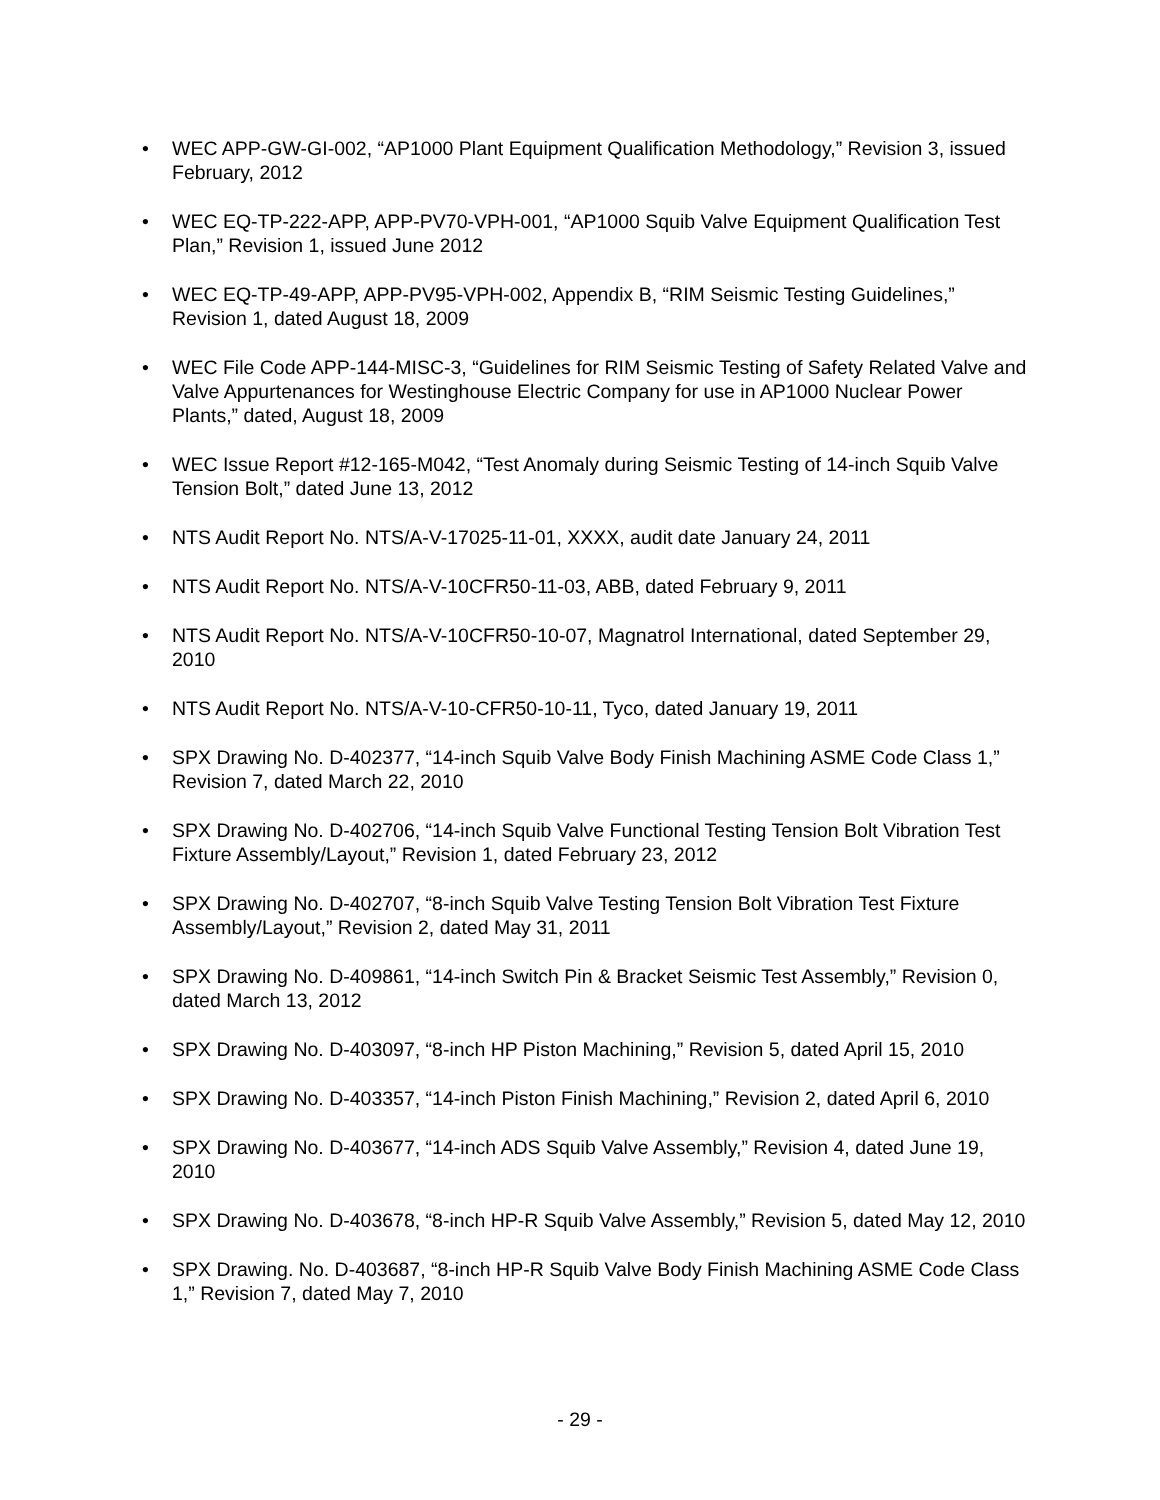• WEC APP-GW-GI-002, “AP1000 Plant Equipment Qualification Methodology,” Revision 3, issued February, 2012
• WEC EQ-TP-222-APP, APP-PV70-VPH-001, “AP1000 Squib Valve Equipment Qualification Test Plan,” Revision 1, issued June 2012
• WEC EQ-TP-49-APP, APP-PV95-VPH-002, Appendix B, “RIM Seismic Testing Guidelines,” Revision 1, dated August 18, 2009
• WEC File Code APP-144-MISC-3, “Guidelines for RIM Seismic Testing of Safety Related Valve and Valve Appurtenances for Westinghouse Electric Company for use in AP1000 Nuclear Power Plants,” dated, August 18, 2009
• WEC Issue Report #12-165-M042, “Test Anomaly during Seismic Testing of 14-inch Squib Valve Tension Bolt,” dated June 13, 2012
• NTS Audit Report No. NTS/A-V-17025-11-01, XXXX, audit date January 24, 2011
• NTS Audit Report No. NTS/A-V-10CFR50-11-03, ABB, dated February 9, 2011
• NTS Audit Report No. NTS/A-V-10CFR50-10-07, Magnatrol International, dated September 29, 2010
• NTS Audit Report No. NTS/A-V-10-CFR50-10-11, Tyco, dated January 19, 2011
• SPX Drawing No. D-402377, “14-inch Squib Valve Body Finish Machining ASME Code Class 1,” Revision 7, dated March 22, 2010
• SPX Drawing No. D-402706, “14-inch Squib Valve Functional Testing Tension Bolt Vibration Test Fixture Assembly/Layout,” Revision 1, dated February 23, 2012
• SPX Drawing No. D-402707, “8-inch Squib Valve Testing Tension Bolt Vibration Test Fixture Assembly/Layout,” Revision 2, dated May 31, 2011
• SPX Drawing No. D-409861, “14-inch Switch Pin & Bracket Seismic Test Assembly,” Revision 0, dated March 13, 2012
• SPX Drawing No. D-403097, “8-inch HP Piston Machining,” Revision 5, dated April 15, 2010
• SPX Drawing No. D-403357, “14-inch Piston Finish Machining,” Revision 2, dated April 6, 2010
• SPX Drawing No. D-403677, “14-inch ADS Squib Valve Assembly,” Revision 4, dated June 19, 2010
• SPX Drawing No. D-403678, “8-inch HP-R Squib Valve Assembly,” Revision 5, dated May 12, 2010
• SPX Drawing. No. D-403687, “8-inch HP-R Squib Valve Body Finish Machining ASME Code Class 1,” Revision 7, dated May 7, 2010
- 29 -